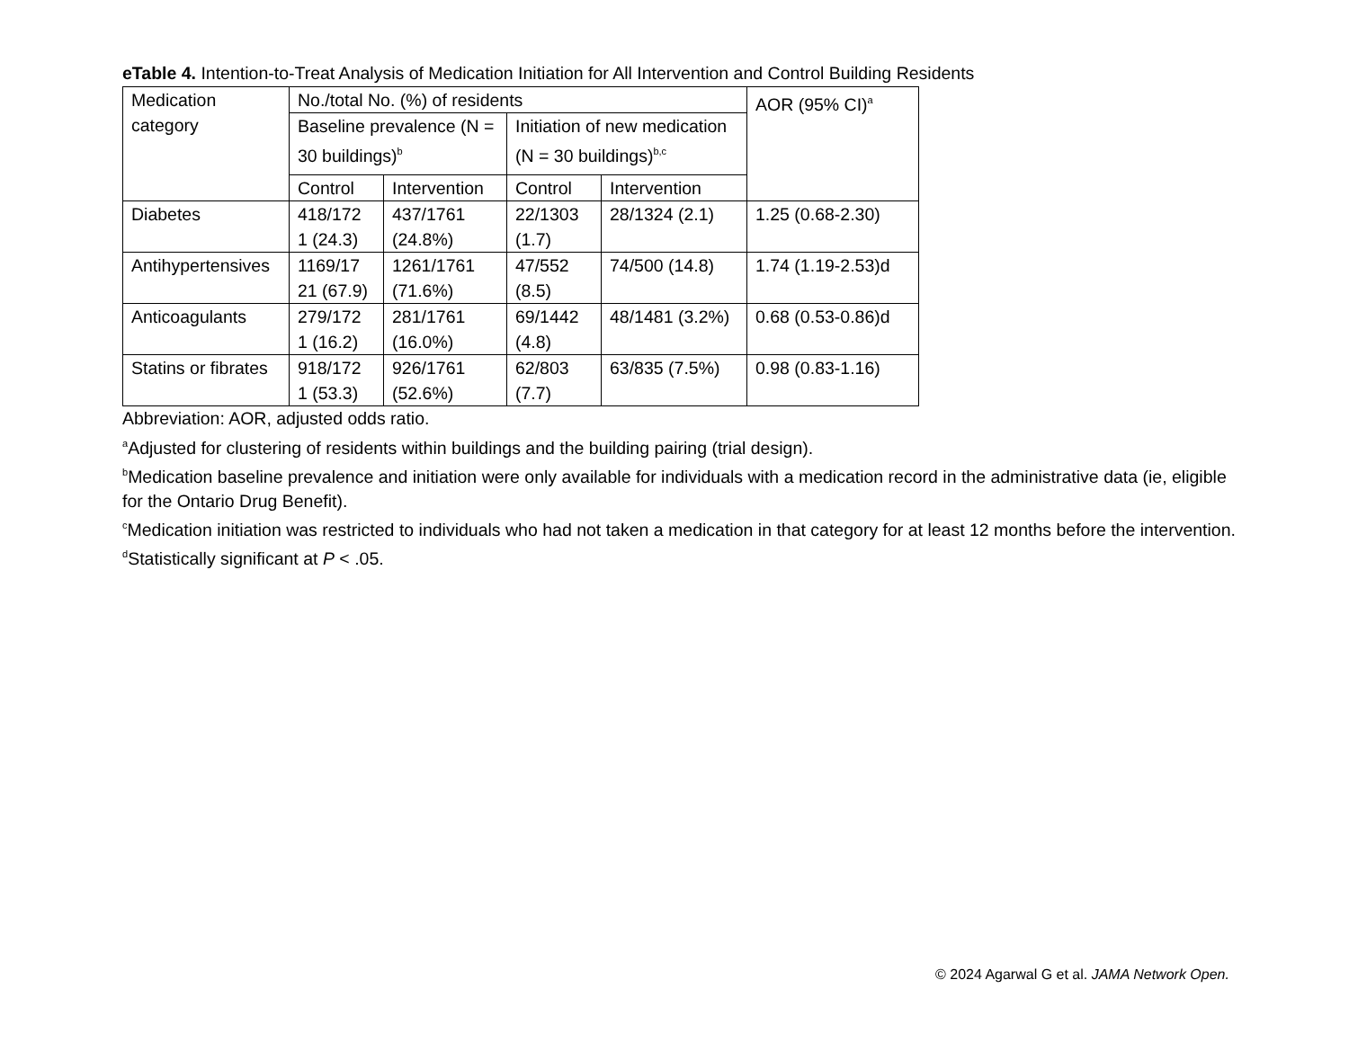eTable 4. Intention-to-Treat Analysis of Medication Initiation for All Intervention and Control Building Residents
| Medication category | No./total No. (%) of residents | | | | AOR (95% CI)<sup>a</sup> |
| | Baseline prevalence (N = 30 buildings)<sup>b</sup> | | Initiation of new medication (N = 30 buildings)<sup>b,c</sup> | | |
| | Control | Intervention | Control | Intervention | |
| Diabetes | 418/172 1 (24.3) | 437/1761 (24.8%) | 22/1303 (1.7) | 28/1324 (2.1) | 1.25 (0.68-2.30) |
| Antihypertensives | 1169/17 21 (67.9) | 1261/1761 (71.6%) | 47/552 (8.5) | 74/500 (14.8) | 1.74 (1.19-2.53)d |
| Anticoagulants | 279/172 1 (16.2) | 281/1761 (16.0%) | 69/1442 (4.8) | 48/1481 (3.2%) | 0.68 (0.53-0.86)d |
| Statins or fibrates | 918/172 1 (53.3) | 926/1761 (52.6%) | 62/803 (7.7) | 63/835 (7.5%) | 0.98 (0.83-1.16) |
Abbreviation: AOR, adjusted odds ratio.
<sup>a</sup> Adjusted for clustering of residents within buildings and the building pairing (trial design).
<sup>b</sup> Medication baseline prevalence and initiation were only available for individuals with a medication record in the administrative data (ie, eligible for the Ontario Drug Benefit).
<sup>c</sup> Medication initiation was restricted to individuals who had not taken a medication in that category for at least 12 months before the intervention.
<sup>d</sup> Statistically significant at P < .05.
© 2024 Agarwal G et al. JAMA Network Open.